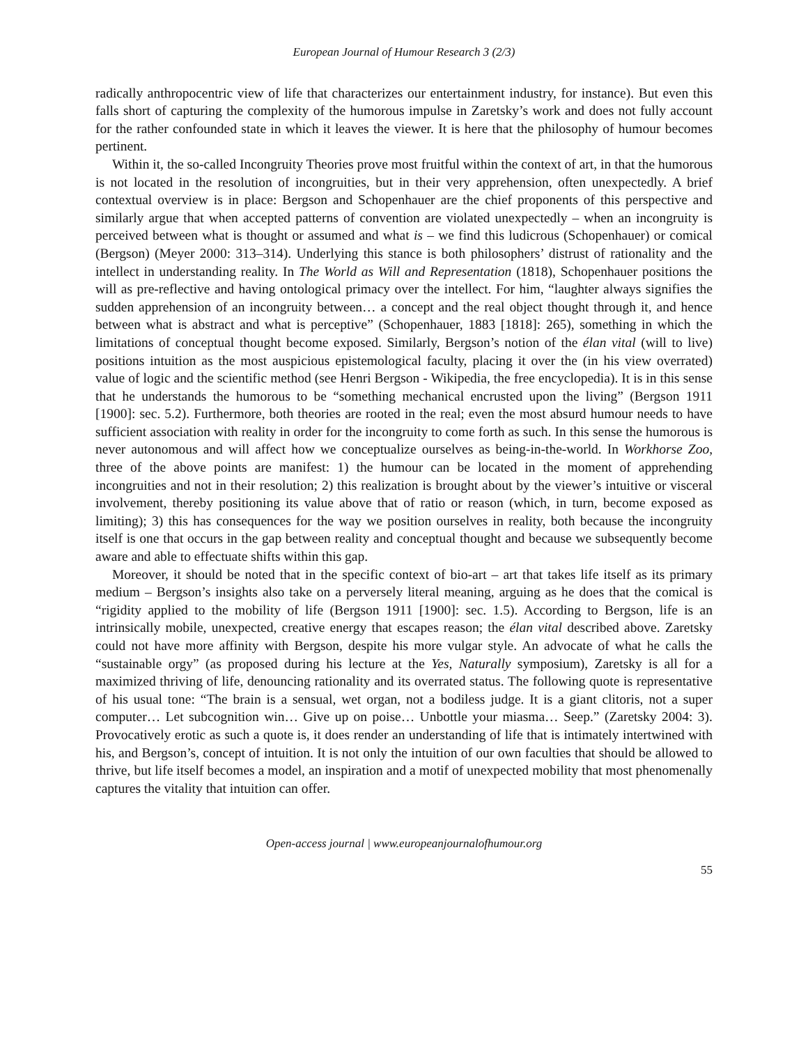European Journal of Humour Research 3 (2/3)
radically anthropocentric view of life that characterizes our entertainment industry, for instance). But even this falls short of capturing the complexity of the humorous impulse in Zaretsky’s work and does not fully account for the rather confounded state in which it leaves the viewer. It is here that the philosophy of humour becomes pertinent.
Within it, the so-called Incongruity Theories prove most fruitful within the context of art, in that the humorous is not located in the resolution of incongruities, but in their very apprehension, often unexpectedly. A brief contextual overview is in place: Bergson and Schopenhauer are the chief proponents of this perspective and similarly argue that when accepted patterns of convention are violated unexpectedly – when an incongruity is perceived between what is thought or assumed and what is – we find this ludicrous (Schopenhauer) or comical (Bergson) (Meyer 2000: 313–314). Underlying this stance is both philosophers’ distrust of rationality and the intellect in understanding reality. In The World as Will and Representation (1818), Schopenhauer positions the will as pre-reflective and having ontological primacy over the intellect. For him, “laughter always signifies the sudden apprehension of an incongruity between… a concept and the real object thought through it, and hence between what is abstract and what is perceptive” (Schopenhauer, 1883 [1818]: 265), something in which the limitations of conceptual thought become exposed. Similarly, Bergson’s notion of the élan vital (will to live) positions intuition as the most auspicious epistemological faculty, placing it over the (in his view overrated) value of logic and the scientific method (see Henri Bergson - Wikipedia, the free encyclopedia). It is in this sense that he understands the humorous to be “something mechanical encrusted upon the living” (Bergson 1911 [1900]: sec. 5.2). Furthermore, both theories are rooted in the real; even the most absurd humour needs to have sufficient association with reality in order for the incongruity to come forth as such. In this sense the humorous is never autonomous and will affect how we conceptualize ourselves as being-in-the-world. In Workhorse Zoo, three of the above points are manifest: 1) the humour can be located in the moment of apprehending incongruities and not in their resolution; 2) this realization is brought about by the viewer’s intuitive or visceral involvement, thereby positioning its value above that of ratio or reason (which, in turn, become exposed as limiting); 3) this has consequences for the way we position ourselves in reality, both because the incongruity itself is one that occurs in the gap between reality and conceptual thought and because we subsequently become aware and able to effectuate shifts within this gap.
Moreover, it should be noted that in the specific context of bio-art – art that takes life itself as its primary medium – Bergson’s insights also take on a perversely literal meaning, arguing as he does that the comical is “rigidity applied to the mobility of life (Bergson 1911 [1900]: sec. 1.5). According to Bergson, life is an intrinsically mobile, unexpected, creative energy that escapes reason; the élan vital described above. Zaretsky could not have more affinity with Bergson, despite his more vulgar style. An advocate of what he calls the “sustainable orgy” (as proposed during his lecture at the Yes, Naturally symposium), Zaretsky is all for a maximized thriving of life, denouncing rationality and its overrated status. The following quote is representative of his usual tone: “The brain is a sensual, wet organ, not a bodiless judge. It is a giant clitoris, not a super computer… Let subcognition win… Give up on poise… Unbottle your miasma… Seep.” (Zaretsky 2004: 3). Provocatively erotic as such a quote is, it does render an understanding of life that is intimately intertwined with his, and Bergson’s, concept of intuition. It is not only the intuition of our own faculties that should be allowed to thrive, but life itself becomes a model, an inspiration and a motif of unexpected mobility that most phenomenally captures the vitality that intuition can offer.
Open-access journal | www.europeanjournalofhumour.org
55